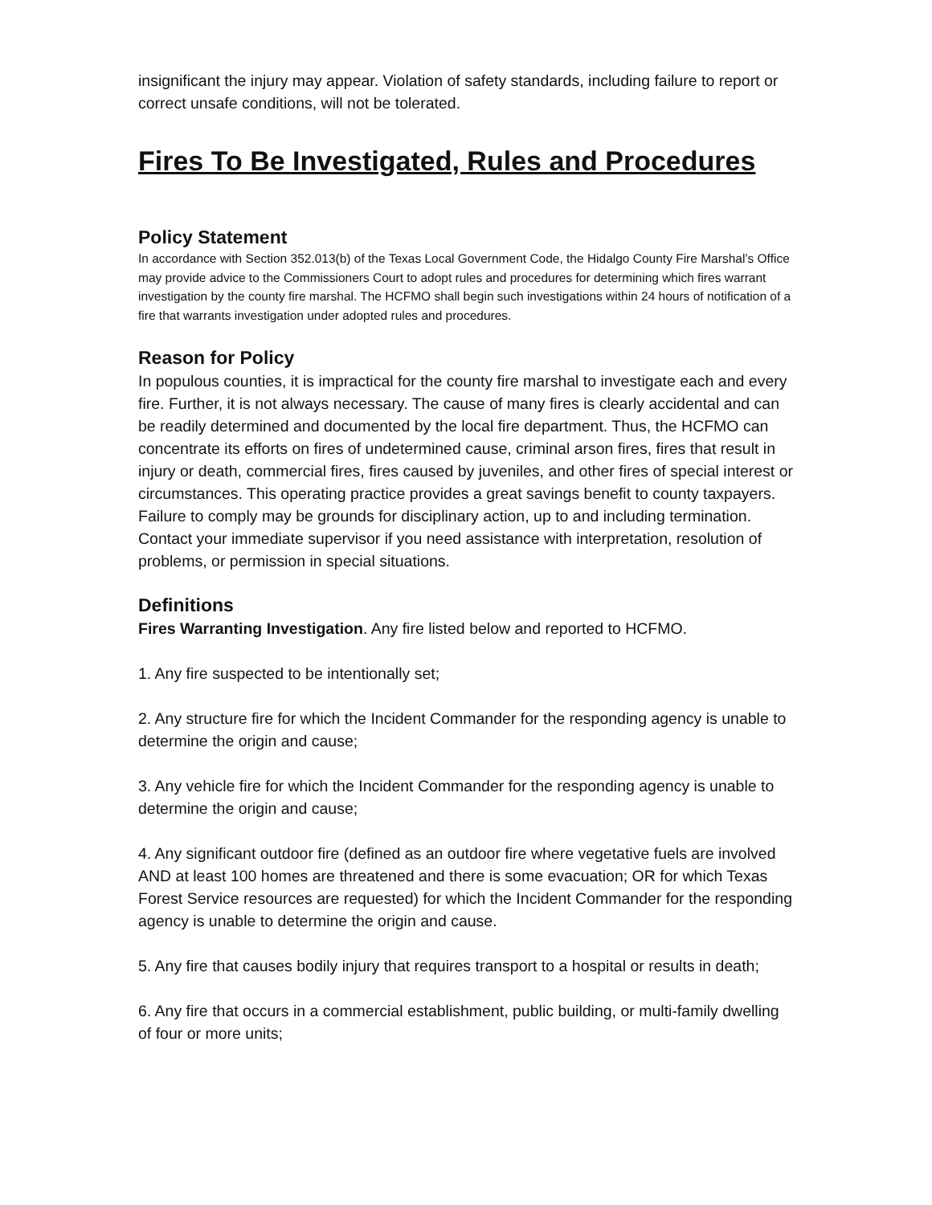insignificant the injury may appear. Violation of safety standards, including failure to report or correct unsafe conditions, will not be tolerated.
Fires To Be Investigated, Rules and Procedures
Policy Statement
In accordance with Section 352.013(b) of the Texas Local Government Code, the Hidalgo County Fire Marshal’s Office may provide advice to the Commissioners Court to adopt rules and procedures for determining which fires warrant investigation by the county fire marshal. The HCFMO shall begin such investigations within 24 hours of notification of a fire that warrants investigation under adopted rules and procedures.
Reason for Policy
In populous counties, it is impractical for the county fire marshal to investigate each and every fire. Further, it is not always necessary. The cause of many fires is clearly accidental and can be readily determined and documented by the local fire department. Thus, the HCFMO can concentrate its efforts on fires of undetermined cause, criminal arson fires, fires that result in injury or death, commercial fires, fires caused by juveniles, and other fires of special interest or circumstances. This operating practice provides a great savings benefit to county taxpayers.
Failure to comply may be grounds for disciplinary action, up to and including termination. Contact your immediate supervisor if you need assistance with interpretation, resolution of problems, or permission in special situations.
Definitions
Fires Warranting Investigation. Any fire listed below and reported to HCFMO.
1. Any fire suspected to be intentionally set;
2. Any structure fire for which the Incident Commander for the responding agency is unable to determine the origin and cause;
3. Any vehicle fire for which the Incident Commander for the responding agency is unable to determine the origin and cause;
4. Any significant outdoor fire (defined as an outdoor fire where vegetative fuels are involved AND at least 100 homes are threatened and there is some evacuation; OR for which Texas Forest Service resources are requested) for which the Incident Commander for the responding agency is unable to determine the origin and cause.
5. Any fire that causes bodily injury that requires transport to a hospital or results in death;
6. Any fire that occurs in a commercial establishment, public building, or multi-family dwelling of four or more units;